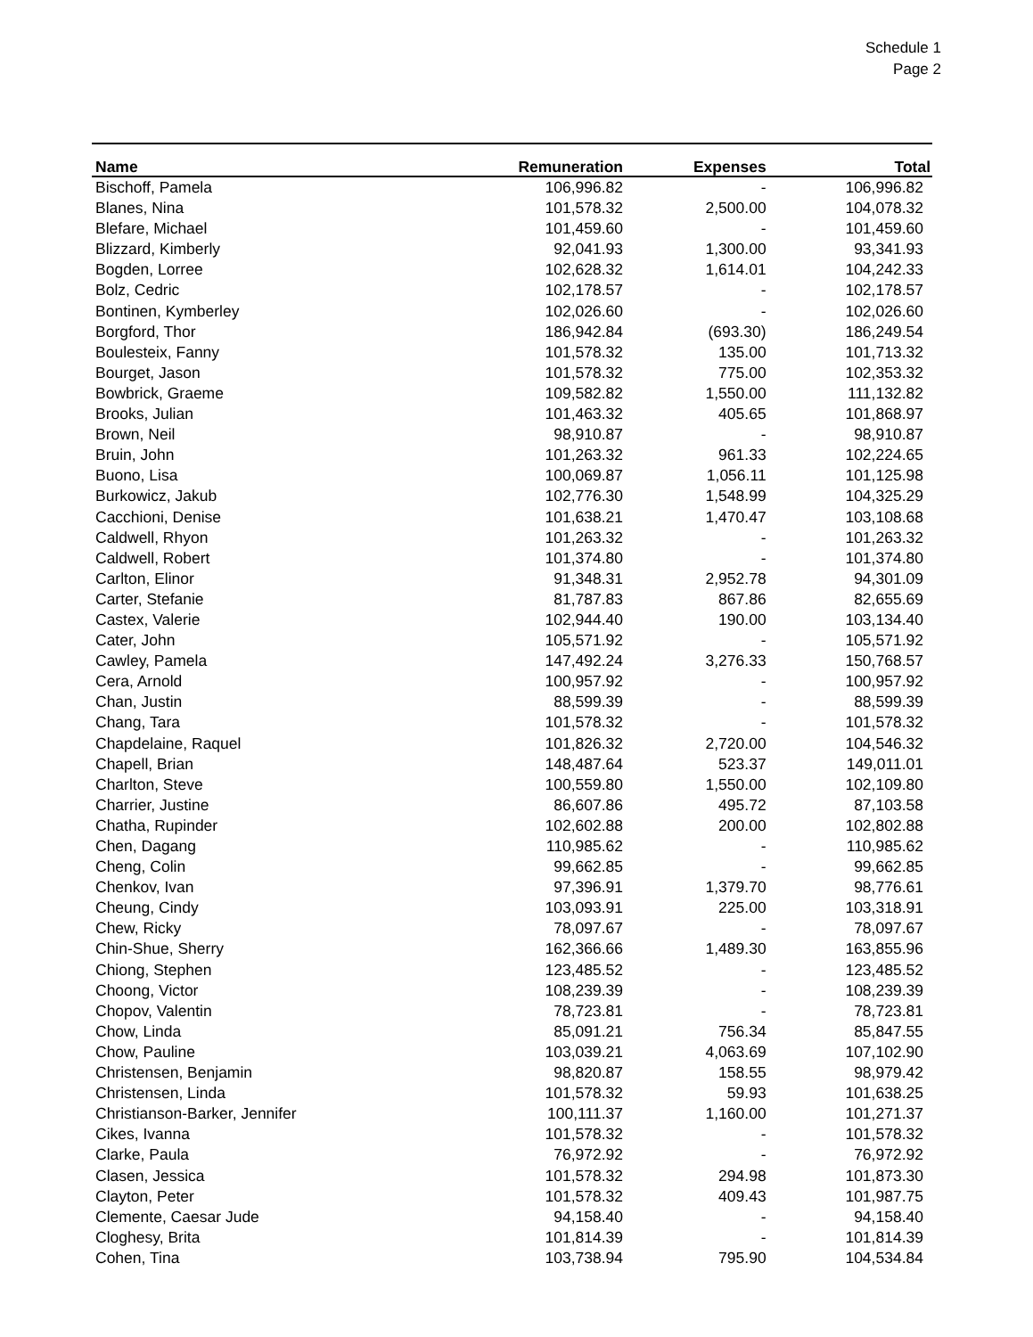Schedule 1
Page 2
| Name | Remuneration | Expenses | Total |
| --- | --- | --- | --- |
| Bischoff, Pamela | 106,996.82 | - | 106,996.82 |
| Blanes, Nina | 101,578.32 | 2,500.00 | 104,078.32 |
| Blefare, Michael | 101,459.60 | - | 101,459.60 |
| Blizzard, Kimberly | 92,041.93 | 1,300.00 | 93,341.93 |
| Bogden, Lorree | 102,628.32 | 1,614.01 | 104,242.33 |
| Bolz, Cedric | 102,178.57 | - | 102,178.57 |
| Bontinen, Kymberley | 102,026.60 | - | 102,026.60 |
| Borgford, Thor | 186,942.84 | (693.30) | 186,249.54 |
| Boulesteix, Fanny | 101,578.32 | 135.00 | 101,713.32 |
| Bourget, Jason | 101,578.32 | 775.00 | 102,353.32 |
| Bowbrick, Graeme | 109,582.82 | 1,550.00 | 111,132.82 |
| Brooks, Julian | 101,463.32 | 405.65 | 101,868.97 |
| Brown, Neil | 98,910.87 | - | 98,910.87 |
| Bruin, John | 101,263.32 | 961.33 | 102,224.65 |
| Buono, Lisa | 100,069.87 | 1,056.11 | 101,125.98 |
| Burkowicz, Jakub | 102,776.30 | 1,548.99 | 104,325.29 |
| Cacchioni, Denise | 101,638.21 | 1,470.47 | 103,108.68 |
| Caldwell, Rhyon | 101,263.32 | - | 101,263.32 |
| Caldwell, Robert | 101,374.80 | - | 101,374.80 |
| Carlton, Elinor | 91,348.31 | 2,952.78 | 94,301.09 |
| Carter, Stefanie | 81,787.83 | 867.86 | 82,655.69 |
| Castex, Valerie | 102,944.40 | 190.00 | 103,134.40 |
| Cater, John | 105,571.92 | - | 105,571.92 |
| Cawley, Pamela | 147,492.24 | 3,276.33 | 150,768.57 |
| Cera, Arnold | 100,957.92 | - | 100,957.92 |
| Chan, Justin | 88,599.39 | - | 88,599.39 |
| Chang, Tara | 101,578.32 | - | 101,578.32 |
| Chapdelaine, Raquel | 101,826.32 | 2,720.00 | 104,546.32 |
| Chapell, Brian | 148,487.64 | 523.37 | 149,011.01 |
| Charlton, Steve | 100,559.80 | 1,550.00 | 102,109.80 |
| Charrier, Justine | 86,607.86 | 495.72 | 87,103.58 |
| Chatha, Rupinder | 102,602.88 | 200.00 | 102,802.88 |
| Chen, Dagang | 110,985.62 | - | 110,985.62 |
| Cheng, Colin | 99,662.85 | - | 99,662.85 |
| Chenkov, Ivan | 97,396.91 | 1,379.70 | 98,776.61 |
| Cheung, Cindy | 103,093.91 | 225.00 | 103,318.91 |
| Chew, Ricky | 78,097.67 | - | 78,097.67 |
| Chin-Shue, Sherry | 162,366.66 | 1,489.30 | 163,855.96 |
| Chiong, Stephen | 123,485.52 | - | 123,485.52 |
| Choong, Victor | 108,239.39 | - | 108,239.39 |
| Chopov, Valentin | 78,723.81 | - | 78,723.81 |
| Chow, Linda | 85,091.21 | 756.34 | 85,847.55 |
| Chow, Pauline | 103,039.21 | 4,063.69 | 107,102.90 |
| Christensen, Benjamin | 98,820.87 | 158.55 | 98,979.42 |
| Christensen, Linda | 101,578.32 | 59.93 | 101,638.25 |
| Christianson-Barker, Jennifer | 100,111.37 | 1,160.00 | 101,271.37 |
| Cikes, Ivanna | 101,578.32 | - | 101,578.32 |
| Clarke, Paula | 76,972.92 | - | 76,972.92 |
| Clasen, Jessica | 101,578.32 | 294.98 | 101,873.30 |
| Clayton, Peter | 101,578.32 | 409.43 | 101,987.75 |
| Clemente, Caesar Jude | 94,158.40 | - | 94,158.40 |
| Cloghesy, Brita | 101,814.39 | - | 101,814.39 |
| Cohen, Tina | 103,738.94 | 795.90 | 104,534.84 |